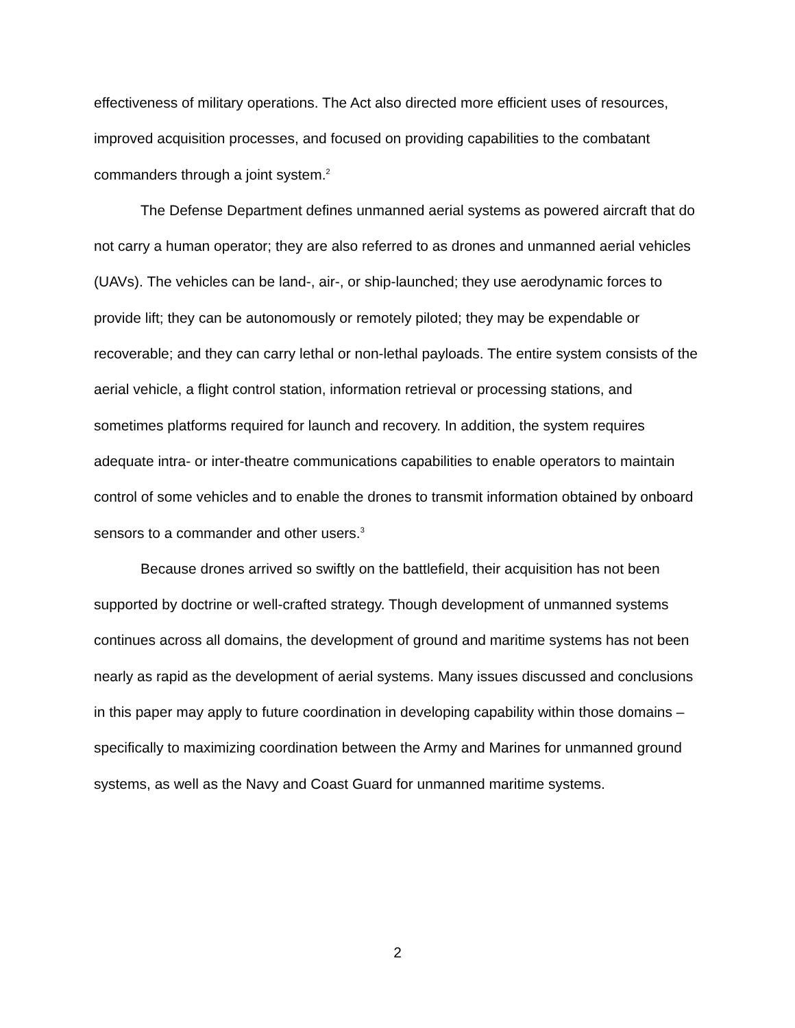effectiveness of military operations. The Act also directed more efficient uses of resources, improved acquisition processes, and focused on providing capabilities to the combatant commanders through a joint system.<sup>2</sup>
The Defense Department defines unmanned aerial systems as powered aircraft that do not carry a human operator; they are also referred to as drones and unmanned aerial vehicles (UAVs). The vehicles can be land-, air-, or ship-launched; they use aerodynamic forces to provide lift; they can be autonomously or remotely piloted; they may be expendable or recoverable; and they can carry lethal or non-lethal payloads. The entire system consists of the aerial vehicle, a flight control station, information retrieval or processing stations, and sometimes platforms required for launch and recovery. In addition, the system requires adequate intra- or inter-theatre communications capabilities to enable operators to maintain control of some vehicles and to enable the drones to transmit information obtained by onboard sensors to a commander and other users.<sup>3</sup>
Because drones arrived so swiftly on the battlefield, their acquisition has not been supported by doctrine or well-crafted strategy. Though development of unmanned systems continues across all domains, the development of ground and maritime systems has not been nearly as rapid as the development of aerial systems. Many issues discussed and conclusions in this paper may apply to future coordination in developing capability within those domains – specifically to maximizing coordination between the Army and Marines for unmanned ground systems, as well as the Navy and Coast Guard for unmanned maritime systems.
2